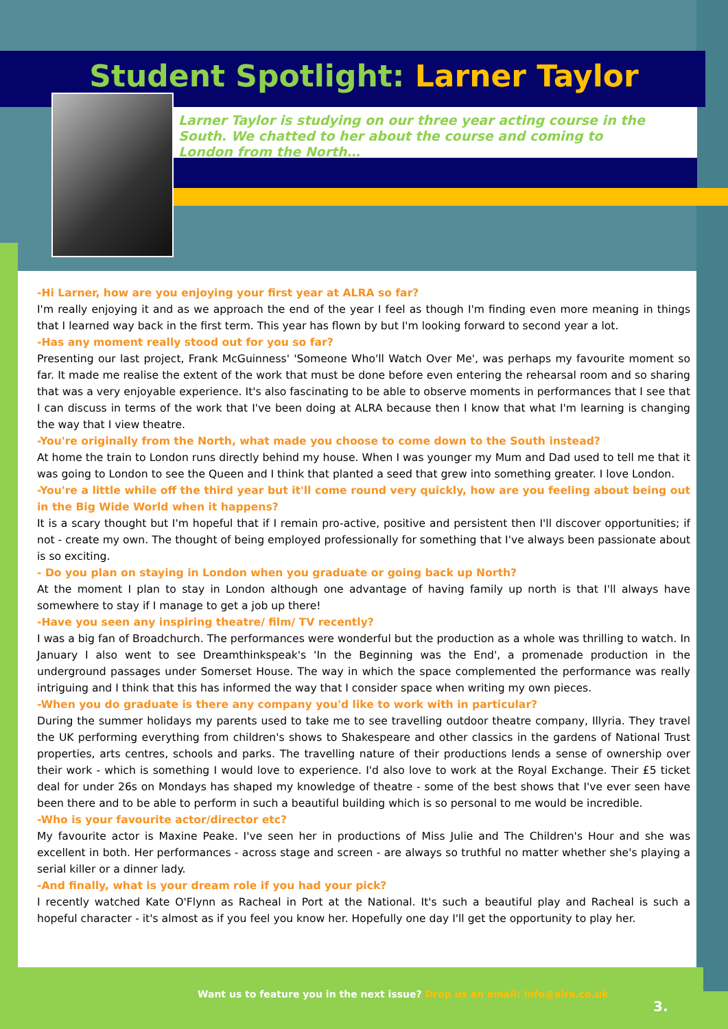Student Spotlight: Larner Taylor
Larner Taylor is studying on our three year acting course in the South. We chatted to her about the course and coming to London from the North…
-Hi Larner, how are you enjoying your first year at ALRA so far?
I'm really enjoying it and as we approach the end of the year I feel as though I'm finding even more meaning in things that I learned way back in the first term. This year has flown by but I'm looking forward to second year a lot.
-Has any moment really stood out for you so far?
Presenting our last project, Frank McGuinness' 'Someone Who'll Watch Over Me', was perhaps my favourite moment so far. It made me realise the extent of the work that must be done before even entering the rehearsal room and so sharing that was a very enjoyable experience. It's also fascinating to be able to observe moments in performances that I see that I can discuss in terms of the work that I've been doing at ALRA because then I know that what I'm learning is changing the way that I view theatre.
-You're originally from the North, what made you choose to come down to the South instead?
At home the train to London runs directly behind my house. When I was younger my Mum and Dad used to tell me that it was going to London to see the Queen and I think that planted a seed that grew into something greater. I love London.
-You're a little while off the third year but it'll come round very quickly, how are you feeling about being out in the Big Wide World when it happens?
It is a scary thought but I'm hopeful that if I remain pro-active, positive and persistent then I'll discover opportunities; if not - create my own. The thought of being employed professionally for something that I've always been passionate about is so exciting.
- Do you plan on staying in London when you graduate or going back up North?
At the moment I plan to stay in London although one advantage of having family up north is that I'll always have somewhere to stay if I manage to get a job up there!
-Have you seen any inspiring theatre/ film/ TV recently?
I was a big fan of Broadchurch. The performances were wonderful but the production as a whole was thrilling to watch. In January I also went to see Dreamthinkspeak's 'In the Beginning was the End', a promenade production in the underground passages under Somerset House. The way in which the space complemented the performance was really intriguing and I think that this has informed the way that I consider space when writing my own pieces.
-When you do graduate is there any company you'd like to work with in particular?
During the summer holidays my parents used to take me to see travelling outdoor theatre company, Illyria. They travel the UK performing everything from children's shows to Shakespeare and other classics in the gardens of National Trust properties, arts centres, schools and parks. The travelling nature of their productions lends a sense of ownership over their work - which is something I would love to experience. I'd also love to work at the Royal Exchange. Their £5 ticket deal for under 26s on Mondays has shaped my knowledge of theatre - some of the best shows that I've ever seen have been there and to be able to perform in such a beautiful building which is so personal to me would be incredible.
-Who is your favourite actor/director etc?
My favourite actor is Maxine Peake. I've seen her in productions of Miss Julie and The Children's Hour and she was excellent in both. Her performances - across stage and screen - are always so truthful no matter whether she's playing a serial killer or a dinner lady.
-And finally, what is your dream role if you had your pick?
I recently watched Kate O'Flynn as Racheal in Port at the National. It's such a beautiful play and Racheal is such a hopeful character - it's almost as if you feel you know her. Hopefully one day I'll get the opportunity to play her.
Want us to feature you in the next issue? Drop us an email: info@alra.co.uk
3.